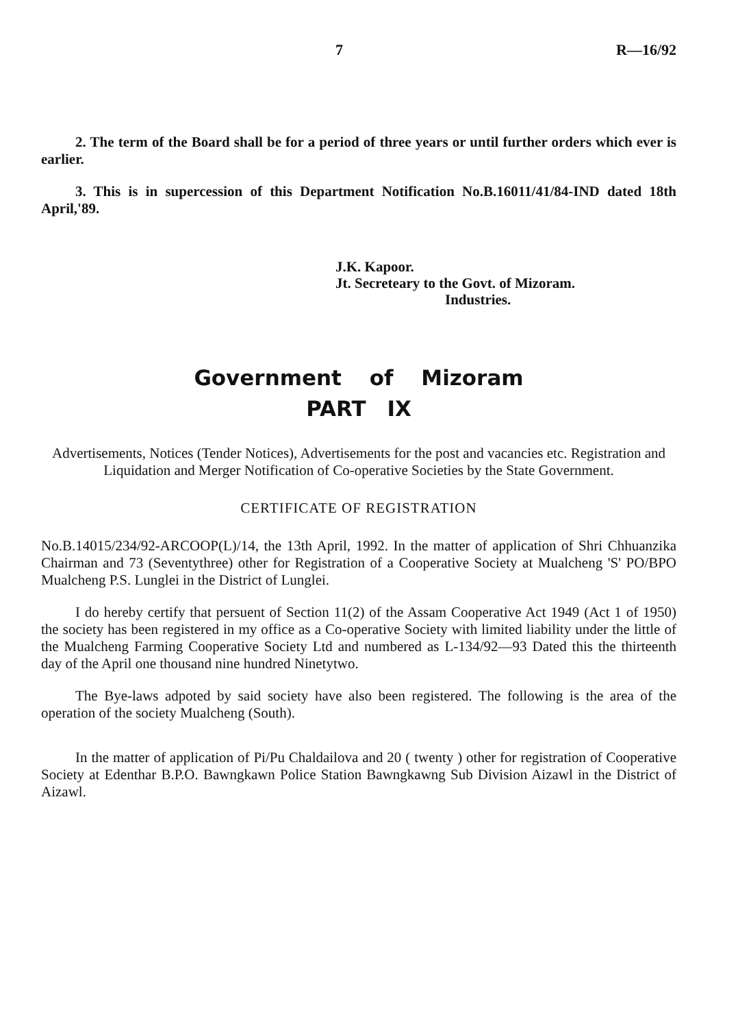7 R—16/92
2. The term of the Board shall be for a period of three years or until further orders which ever is earlier.
3. This is in supercession of this Department Notification No.B.16011/41/84-IND dated 18th April,'89.
J.K. Kapoor.
Jt. Secreteary to the Govt. of Mizoram.
Industries.
Government of Mizoram
PART IX
Advertisements, Notices (Tender Notices), Advertisements for the post and vacancies etc. Registration and Liquidation and Merger Notification of Co-operative Societies by the State Government.
CERTIFICATE OF REGISTRATION
No.B.14015/234/92-ARCOOP(L)/14, the 13th April, 1992. In the matter of application of Shri Chhuanzika Chairman and 73 (Seventythree) other for Registration of a Cooperative Society at Mualcheng 'S' PO/BPO Mualcheng P.S. Lunglei in the District of Lunglei.
I do hereby certify that persuent of Section 11(2) of the Assam Cooperative Act 1949 (Act 1 of 1950) the society has been registered in my office as a Co-operative Society with limited liability under the little of the Mualcheng Farming Cooperative Society Ltd and numbered as L-134/92—93 Dated this the thirteenth day of the April one thousand nine hundred Ninetytwo.
The Bye-laws adpoted by said society have also been registered. The following is the area of the operation of the society Mualcheng (South).
In the matter of application of Pi/Pu Chaldailova and 20 ( twenty ) other for registration of Cooperative Society at Edenthar B.P.O. Bawngkawn Police Station Bawngkawng Sub Division Aizawl in the District of Aizawl.